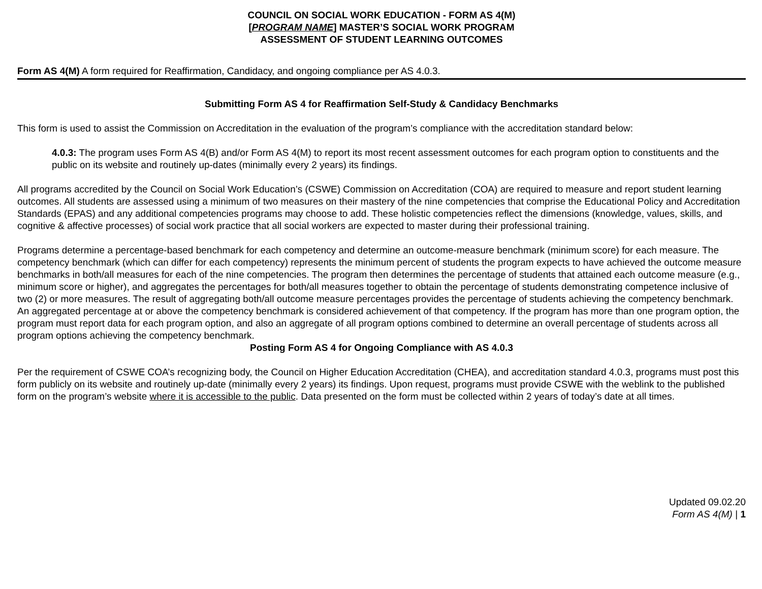COUNCIL ON SOCIAL WORK EDUCATION - FORM AS 4(M)
[PROGRAM NAME] MASTER’S SOCIAL WORK PROGRAM
ASSESSMENT OF STUDENT LEARNING OUTCOMES
Form AS 4(M) A form required for Reaffirmation, Candidacy, and ongoing compliance per AS 4.0.3.
Submitting Form AS 4 for Reaffirmation Self-Study & Candidacy Benchmarks
This form is used to assist the Commission on Accreditation in the evaluation of the program’s compliance with the accreditation standard below:
4.0.3: The program uses Form AS 4(B) and/or Form AS 4(M) to report its most recent assessment outcomes for each program option to constituents and the public on its website and routinely up-dates (minimally every 2 years) its findings.
All programs accredited by the Council on Social Work Education’s (CSWE) Commission on Accreditation (COA) are required to measure and report student learning outcomes. All students are assessed using a minimum of two measures on their mastery of the nine competencies that comprise the Educational Policy and Accreditation Standards (EPAS) and any additional competencies programs may choose to add. These holistic competencies reflect the dimensions (knowledge, values, skills, and cognitive & affective processes) of social work practice that all social workers are expected to master during their professional training.
Programs determine a percentage-based benchmark for each competency and determine an outcome-measure benchmark (minimum score) for each measure. The competency benchmark (which can differ for each competency) represents the minimum percent of students the program expects to have achieved the outcome measure benchmarks in both/all measures for each of the nine competencies. The program then determines the percentage of students that attained each outcome measure (e.g., minimum score or higher), and aggregates the percentages for both/all measures together to obtain the percentage of students demonstrating competence inclusive of two (2) or more measures. The result of aggregating both/all outcome measure percentages provides the percentage of students achieving the competency benchmark. An aggregated percentage at or above the competency benchmark is considered achievement of that competency. If the program has more than one program option, the program must report data for each program option, and also an aggregate of all program options combined to determine an overall percentage of students across all program options achieving the competency benchmark.
Posting Form AS 4 for Ongoing Compliance with AS 4.0.3
Per the requirement of CSWE COA’s recognizing body, the Council on Higher Education Accreditation (CHEA), and accreditation standard 4.0.3, programs must post this form publicly on its website and routinely up-date (minimally every 2 years) its findings. Upon request, programs must provide CSWE with the weblink to the published form on the program’s website where it is accessible to the public. Data presented on the form must be collected within 2 years of today’s date at all times.
Updated 09.02.20
Form AS 4(M) | 1